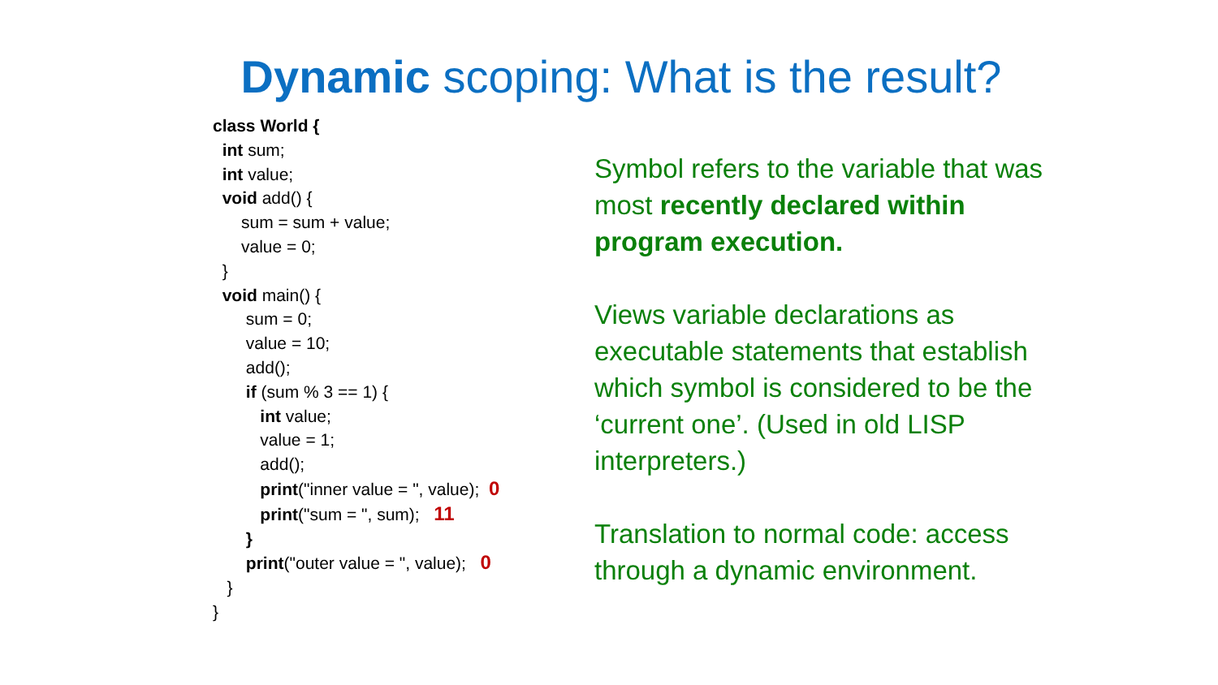Dynamic scoping: What is the result?
class World {
int sum;
int value;
void add() {
sum = sum + value;
value = 0;
}
void main() {
sum = 0;
value = 10;
add();
if (sum % 3 == 1) {
int value;
value = 1;
add();
print("inner value = ", value); 0
print("sum = ", sum); 11
}
print("outer value = ", value); 0
}
}
Symbol refers to the variable that was most recently declared within program execution.
Views variable declarations as executable statements that establish which symbol is considered to be the ‘current one’. (Used in old LISP interpreters.)
Translation to normal code: access through a dynamic environment.